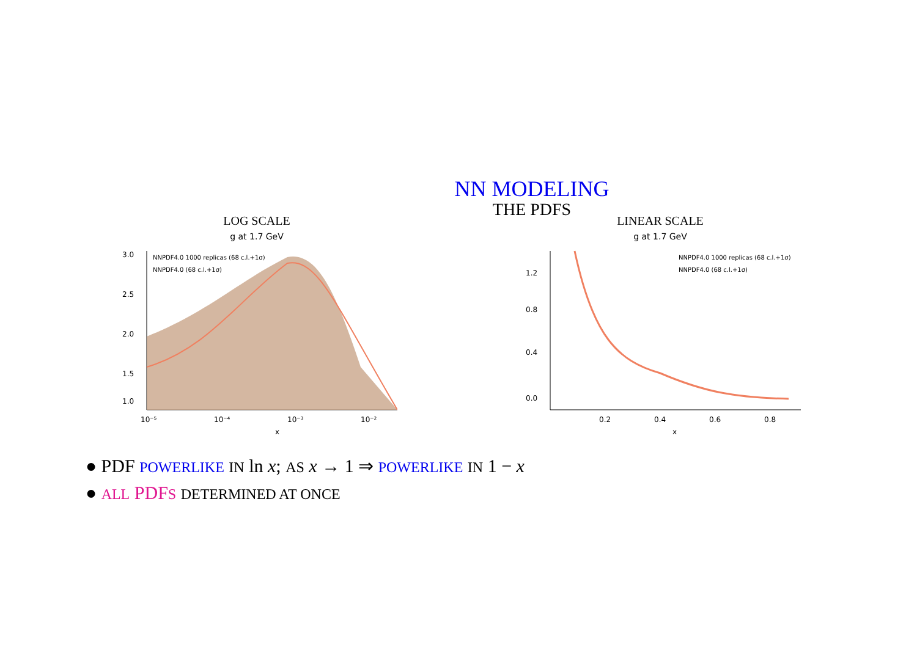NN MODELING
THE PDFS
LOG SCALE
g at 1.7 GeV
3.0
2.5
2.0
1.5
1.0
10⁻⁵
10⁻⁴
10⁻³
10⁻²
x
NNPDF4.0 1000 replicas (68 c.l.+1σ)
NNPDF4.0 (68 c.l.+1σ)
LINEAR SCALE
g at 1.7 GeV
1.2
0.8
0.4
0.0
0.2
0.4
0.6
0.8
x
NNPDF4.0 1000 replicas (68 c.l.+1σ)
NNPDF4.0 (68 c.l.+1σ)
● PDF POWERLIKE IN ln x; AS x → 1 ⇒ POWERLIKE IN 1 − x
● ALL PDFS DETERMINED AT ONCE